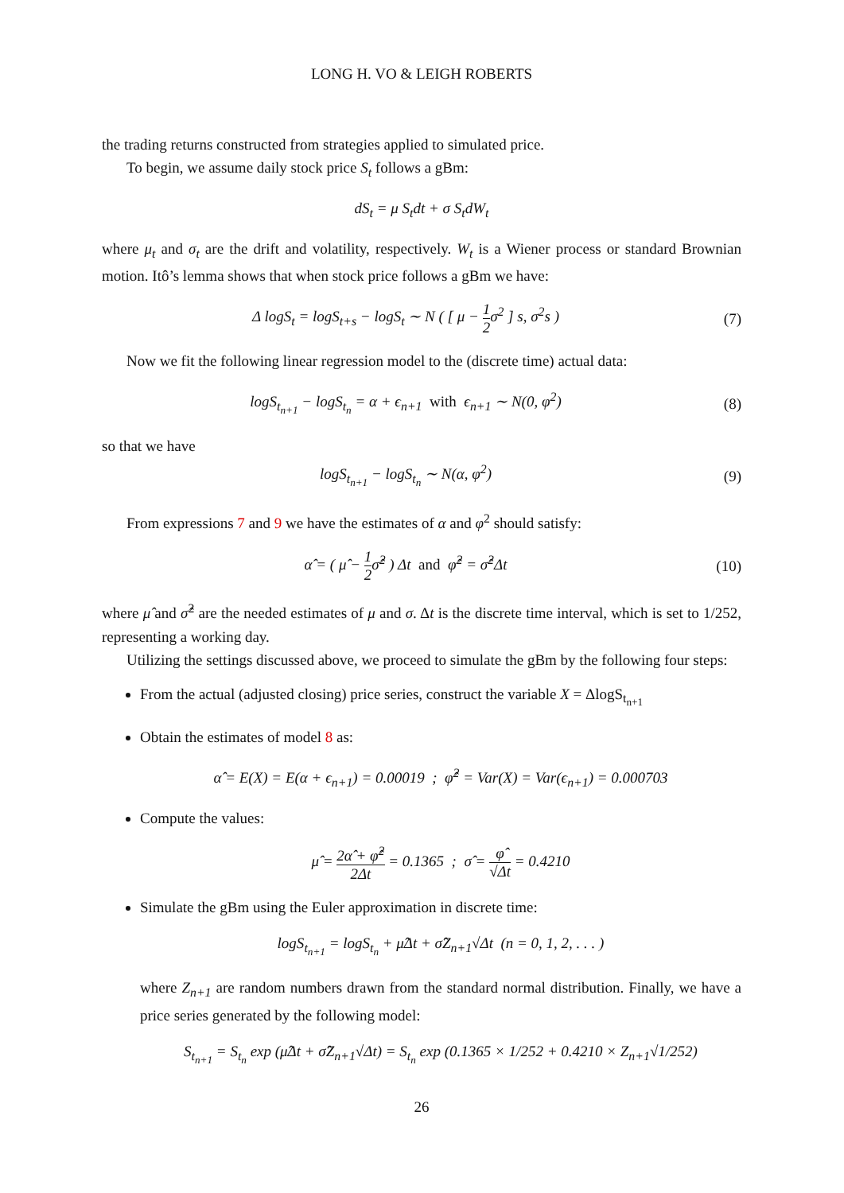LONG H. VO & LEIGH ROBERTS
the trading returns constructed from strategies applied to simulated price.
To begin, we assume daily stock price S<sub>t</sub> follows a gBm:
dS<sub>t</sub> = μ S<sub>t</sub>dt + σ S<sub>t</sub>dW<sub>t</sub>
where μ<sub>t</sub> and σ<sub>t</sub> are the drift and volatility, respectively. W<sub>t</sub> is a Wiener process or standard Brownian motion. Itô’s lemma shows that when stock price follows a gBm we have:
Δ logS<sub>t</sub> = logS<sub>t+s</sub> − logS<sub>t</sub> ∼ N ( [ μ − 1 2σ<sup>2</sup> ] s, σ<sup>2</sup>s )
(7)
Now we fit the following linear regression model to the (discrete time) actual data:
logS<sub>t<sub>n+1</sub></sub> − logS<sub>t<sub>n</sub></sub> = α + ϵ<sub>n+1</sub> with ϵ<sub>n+1</sub> ∼ N(0, φ<sup>2</sup>)
(8)
so that we have
logS<sub>t<sub>n+1</sub></sub> − logS<sub>t<sub>n</sub></sub> ∼ N(α, φ<sup>2</sup>) (9)
From expressions 7 and 9 we have the estimates of α and φ<sup>2</sup> should satisfy:
α̂ = ( μ̂ − 1 2σ̂<sup>2</sup> ) Δt and φ̂<sup>2</sup> = σ̂<sup>2</sup>Δt
(10)
where μ̂ and σ̂<sup>2</sup> are the needed estimates of μ and σ. Δt is the discrete time interval, which is set to 1/252, representing a working day.
Utilizing the settings discussed above, we proceed to simulate the gBm by the following four steps:
From the actual (adjusted closing) price series, construct the variable X = ΔlogS<sub>t<sub>n+1</sub></sub>
Obtain the estimates of model 8 as:
α̂ = E(X) = E(α + ϵ<sub>n+1</sub>) = 0.00019 ; φ̂<sup>2</sup> = Var(X) = Var(ϵ<sub>n+1</sub>) = 0.000703
Compute the values:
μ̂ = 2α̂ + φ̂<sup>2</sup> 2Δt = 0.1365 ; σ̂ = φ̂ √Δt = 0.4210
Simulate the gBm using the Euler approximation in discrete time:
logS<sub>t<sub>n+1</sub></sub> = logS<sub>t<sub>n</sub></sub> + μ̂Δt + σ̂Z<sub>n+1</sub>√Δt (n = 0, 1, 2, . . . )
where Z<sub>n+1</sub> are random numbers drawn from the standard normal distribution. Finally, we have a price series generated by the following model:
S<sub>t<sub>n+1</sub></sub> = S<sub>t<sub>n</sub></sub> exp (μ̂Δt + σ̂Z<sub>n+1</sub>√Δt) = S<sub>t<sub>n</sub></sub> exp (0.1365 × 1/252 + 0.4210 × Z<sub>n+1</sub>√1/252)
26